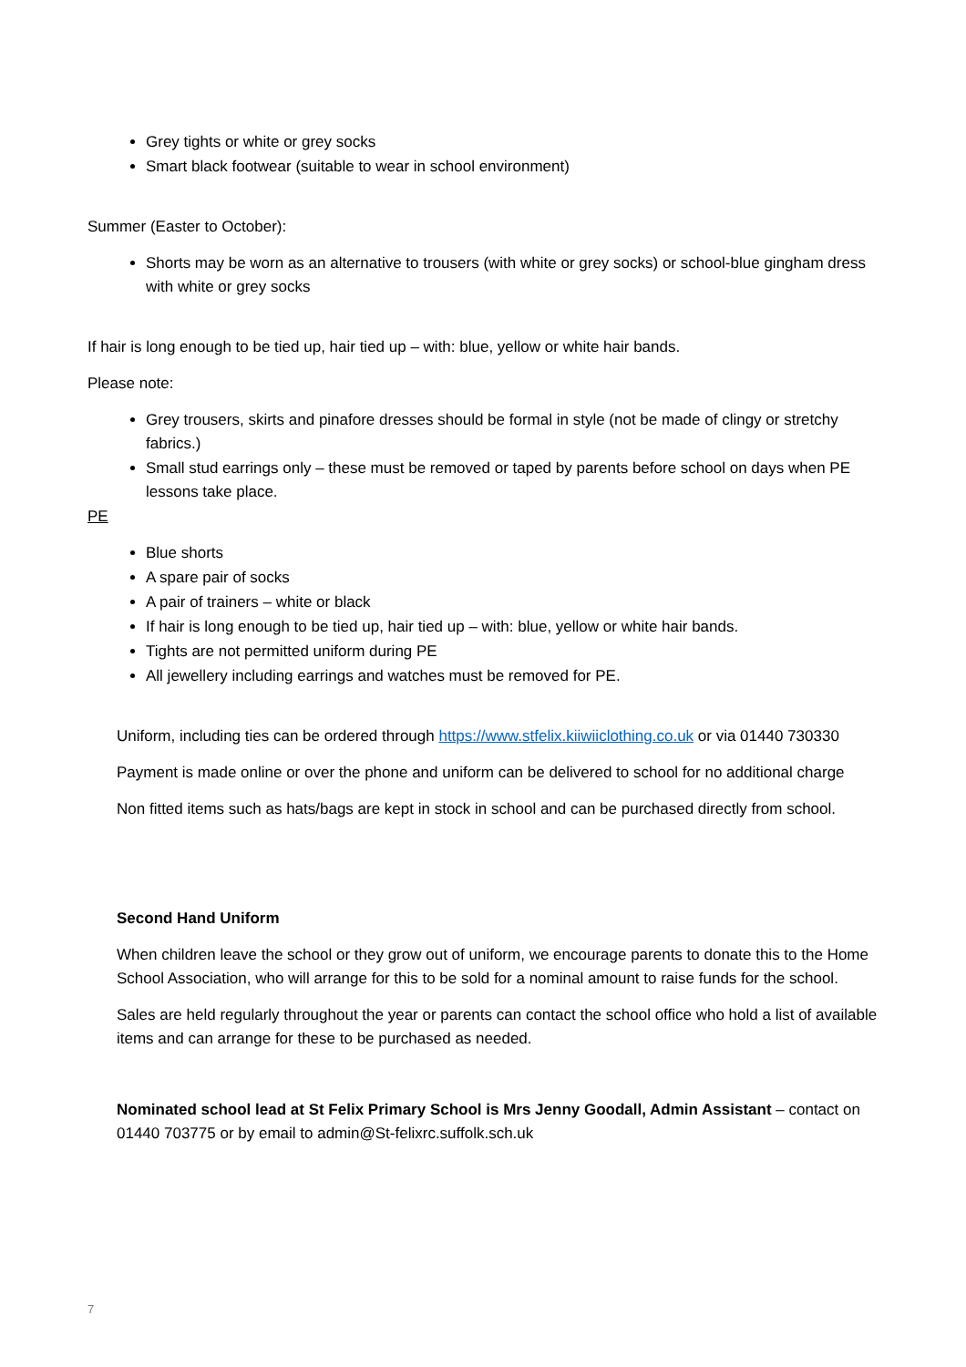Grey tights or white or grey socks
Smart black footwear (suitable to wear in school environment)
Summer (Easter to October):
Shorts may be worn as an alternative to trousers (with white or grey socks) or school-blue gingham dress with white or grey socks
If hair is long enough to be tied up, hair tied up – with: blue, yellow or white hair bands.
Please note:
Grey trousers, skirts and pinafore dresses should be formal in style (not be made of clingy or stretchy fabrics.)
Small stud earrings only – these must be removed or taped by parents before school on days when PE lessons take place.
PE
Blue shorts
A spare pair of socks
A pair of trainers – white or black
If hair is long enough to be tied up, hair tied up – with: blue, yellow or white hair bands.
Tights are not permitted uniform during PE
All jewellery including earrings and watches must be removed for PE.
Uniform, including ties can be ordered through https://www.stfelix.kiiwiiclothing.co.uk or via 01440 730330
Payment is made online or over the phone and uniform can be delivered to school for no additional charge
Non fitted items such as hats/bags are kept in stock in school and can be purchased directly from school.
Second Hand Uniform
When children leave the school or they grow out of uniform, we encourage parents to donate this to the Home School Association, who will arrange for this to be sold for a nominal amount to raise funds for the school.
Sales are held regularly throughout the year or parents can contact the school office who hold a list of available items and can arrange for these to be purchased as needed.
Nominated school lead at St Felix Primary School is Mrs Jenny Goodall, Admin Assistant – contact on 01440 703775 or by email to admin@St-felixrc.suffolk.sch.uk
7